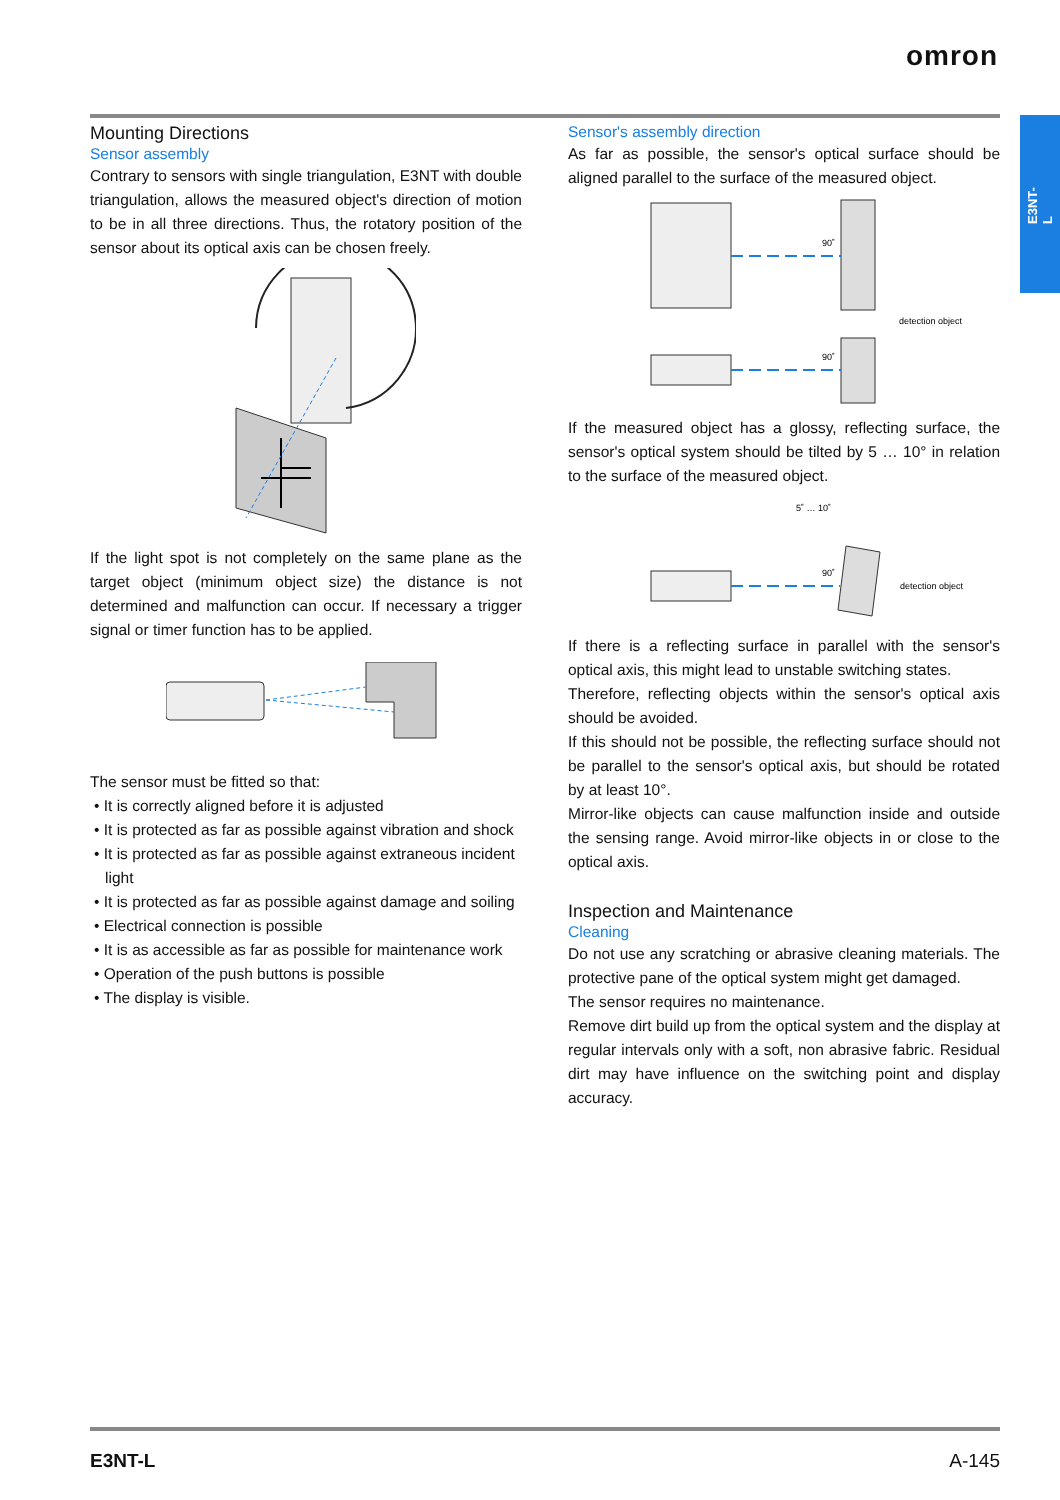omron
E3NT-L
Mounting Directions
Sensor assembly
Contrary to sensors with single triangulation, E3NT with double triangulation, allows the measured object's direction of motion to be in all three directions. Thus, the rotatory position of the sensor about its optical axis can be chosen freely.
If the light spot is not completely on the same plane as the target object (minimum object size) the distance is not determined and malfunction can occur. If necessary a trigger signal or timer function has to be applied.
The sensor must be fitted so that:
• It is correctly aligned before it is adjusted
• It is protected as far as possible against vibration and shock
• It is protected as far as possible against extraneous incident light
• It is protected as far as possible against damage and soiling
• Electrical connection is possible
• It is as accessible as far as possible for maintenance work
• Operation of the push buttons is possible
• The display is visible.
Sensor's assembly direction
As far as possible, the sensor's optical surface should be aligned parallel to the surface of the measured object.
90˚
90˚
detection object
If the measured object has a glossy, reflecting surface, the sensor's optical system should be tilted by 5 … 10° in relation to the surface of the measured object.
5˚ … 10˚
90˚
detection object
If there is a reflecting surface in parallel with the sensor's optical axis, this might lead to unstable switching states.
Therefore, reflecting objects within the sensor's optical axis should be avoided.
If this should not be possible, the reflecting surface should not be parallel to the sensor's optical axis, but should be rotated by at least 10°.
Mirror-like objects can cause malfunction inside and outside the sensing range. Avoid mirror-like objects in or close to the optical axis.
Inspection and Maintenance
Cleaning
Do not use any scratching or abrasive cleaning materials. The protective pane of the optical system might get damaged.
The sensor requires no maintenance.
Remove dirt build up from the optical system and the display at regular intervals only with a soft, non abrasive fabric. Residual dirt may have influence on the switching point and display accuracy.
E3NT-L A-145